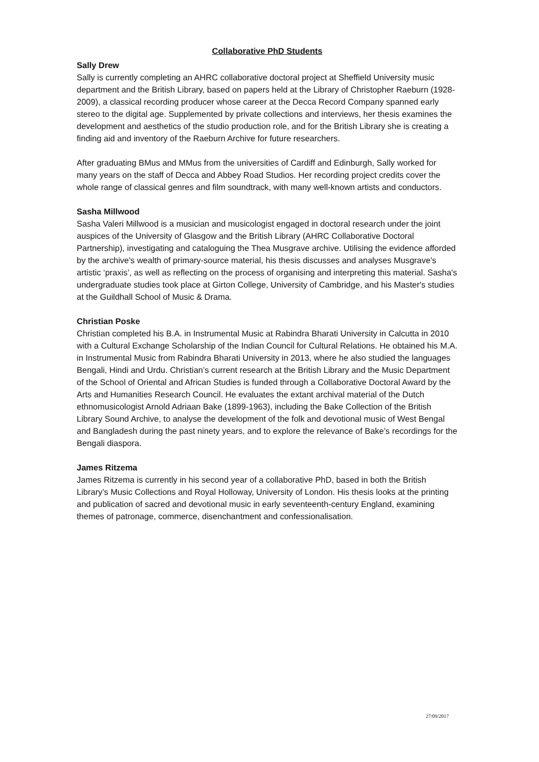Collaborative PhD Students
Sally Drew
Sally is currently completing an AHRC collaborative doctoral project at Sheffield University music department and the British Library, based on papers held at the Library of Christopher Raeburn (1928-2009), a classical recording producer whose career at the Decca Record Company spanned early stereo to the digital age. Supplemented by private collections and interviews, her thesis examines the development and aesthetics of the studio production role, and for the British Library she is creating a finding aid and inventory of the Raeburn Archive for future researchers.
After graduating BMus and MMus from the universities of Cardiff and Edinburgh, Sally worked for many years on the staff of Decca and Abbey Road Studios. Her recording project credits cover the whole range of classical genres and film soundtrack, with many well-known artists and conductors.
Sasha Millwood
Sasha Valeri Millwood is a musician and musicologist engaged in doctoral research under the joint auspices of the University of Glasgow and the British Library (AHRC Collaborative Doctoral Partnership), investigating and cataloguing the Thea Musgrave archive. Utilising the evidence afforded by the archive's wealth of primary-source material, his thesis discusses and analyses Musgrave's artistic ‘praxis’, as well as reflecting on the process of organising and interpreting this material. Sasha's undergraduate studies took place at Girton College, University of Cambridge, and his Master's studies at the Guildhall School of Music & Drama.
Christian Poske
Christian completed his B.A. in Instrumental Music at Rabindra Bharati University in Calcutta in 2010 with a Cultural Exchange Scholarship of the Indian Council for Cultural Relations. He obtained his M.A. in Instrumental Music from Rabindra Bharati University in 2013, where he also studied the languages Bengali, Hindi and Urdu. Christian’s current research at the British Library and the Music Department of the School of Oriental and African Studies is funded through a Collaborative Doctoral Award by the Arts and Humanities Research Council. He evaluates the extant archival material of the Dutch ethnomusicologist Arnold Adriaan Bake (1899-1963), including the Bake Collection of the British Library Sound Archive, to analyse the development of the folk and devotional music of West Bengal and Bangladesh during the past ninety years, and to explore the relevance of Bake’s recordings for the Bengali diaspora.
James Ritzema
James Ritzema is currently in his second year of a collaborative PhD, based in both the British Library’s Music Collections and Royal Holloway, University of London. His thesis looks at the printing and publication of sacred and devotional music in early seventeenth-century England, examining themes of patronage, commerce, disenchantment and confessionalisation.
27/09/2017